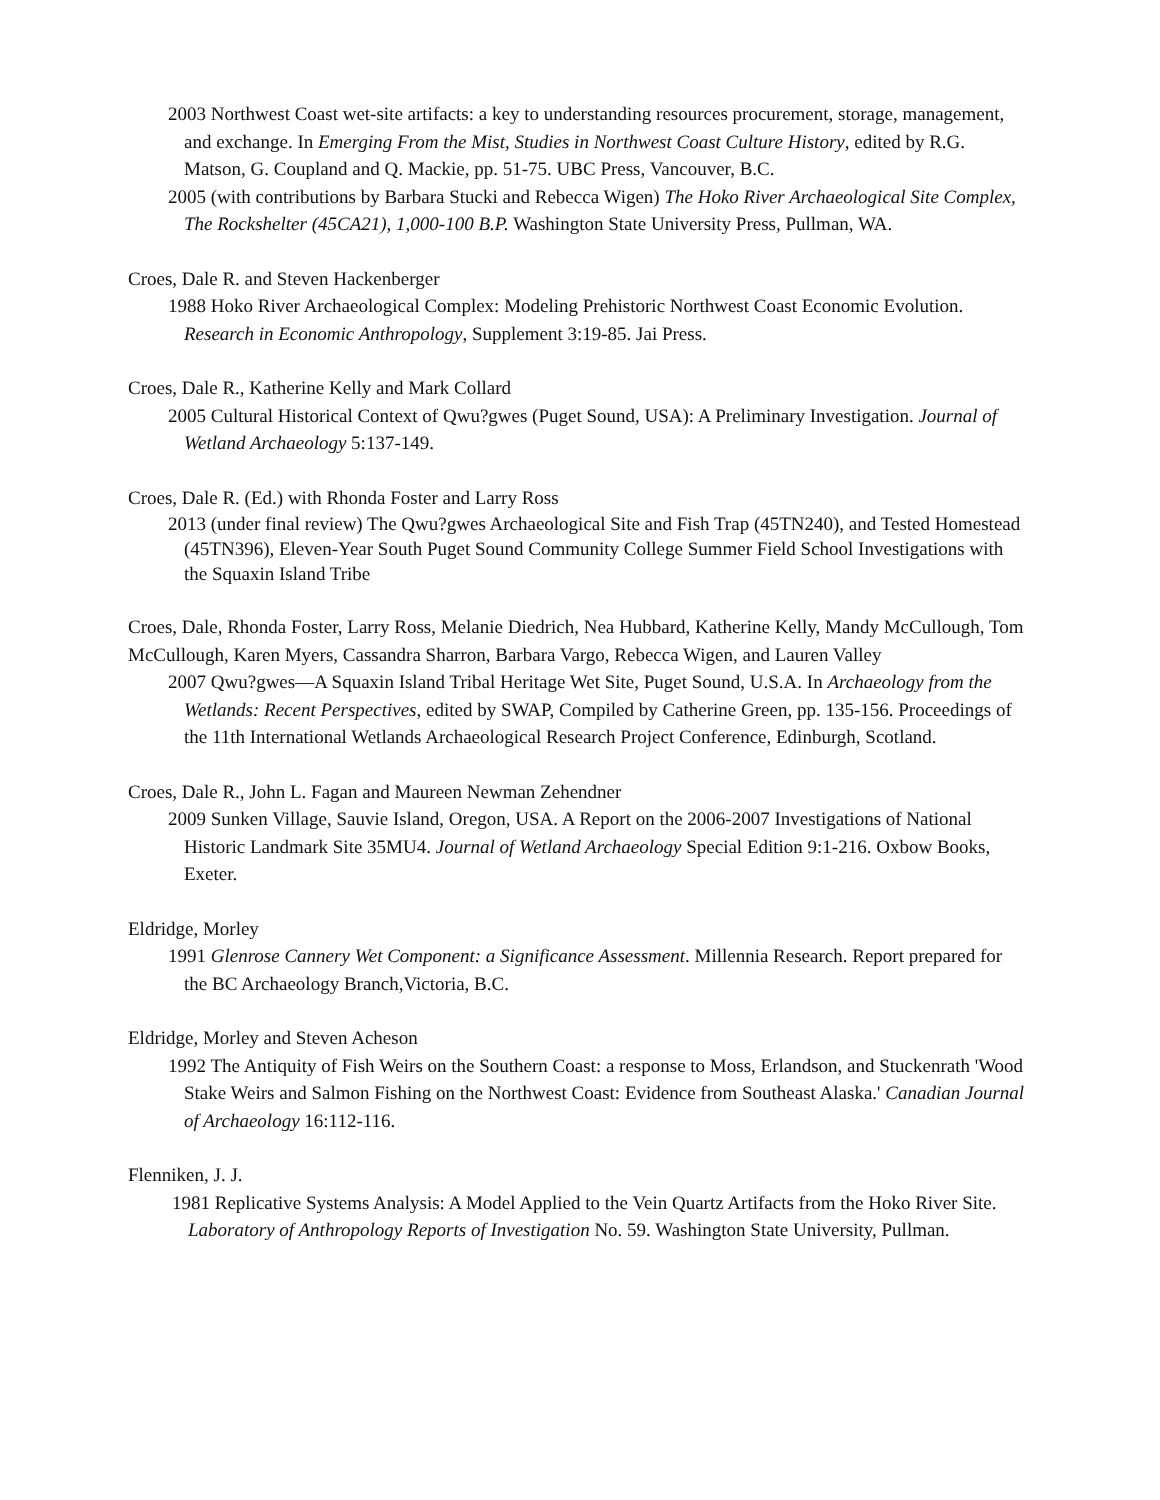2003 Northwest Coast wet-site artifacts: a key to understanding resources procurement, storage, management, and exchange. In Emerging From the Mist, Studies in Northwest Coast Culture History, edited by R.G. Matson, G. Coupland and Q. Mackie, pp. 51-75. UBC Press, Vancouver, B.C.
2005 (with contributions by Barbara Stucki and Rebecca Wigen) The Hoko River Archaeological Site Complex, The Rockshelter (45CA21), 1,000-100 B.P. Washington State University Press, Pullman, WA.
Croes, Dale R. and Steven Hackenberger
1988 Hoko River Archaeological Complex: Modeling Prehistoric Northwest Coast Economic Evolution. Research in Economic Anthropology, Supplement 3:19-85. Jai Press.
Croes, Dale R., Katherine Kelly and Mark Collard
2005 Cultural Historical Context of Qwu?gwes (Puget Sound, USA): A Preliminary Investigation. Journal of Wetland Archaeology 5:137-149.
Croes, Dale R. (Ed.) with Rhonda Foster and Larry Ross
2013 (under final review) The Qwu?gwes Archaeological Site and Fish Trap (45TN240), and Tested Homestead (45TN396), Eleven-Year South Puget Sound Community College Summer Field School Investigations with the Squaxin Island Tribe
Croes, Dale, Rhonda Foster, Larry Ross, Melanie Diedrich, Nea Hubbard, Katherine Kelly, Mandy McCullough, Tom McCullough, Karen Myers, Cassandra Sharron, Barbara Vargo, Rebecca Wigen, and Lauren Valley
2007 Qwu?gwes—A Squaxin Island Tribal Heritage Wet Site, Puget Sound, U.S.A. In Archaeology from the Wetlands: Recent Perspectives, edited by SWAP, Compiled by Catherine Green, pp. 135-156. Proceedings of the 11th International Wetlands Archaeological Research Project Conference, Edinburgh, Scotland.
Croes, Dale R., John L. Fagan and Maureen Newman Zehendner
2009 Sunken Village, Sauvie Island, Oregon, USA. A Report on the 2006-2007 Investigations of National Historic Landmark Site 35MU4. Journal of Wetland Archaeology Special Edition 9:1-216. Oxbow Books, Exeter.
Eldridge, Morley
1991 Glenrose Cannery Wet Component: a Significance Assessment. Millennia Research. Report prepared for the BC Archaeology Branch,Victoria, B.C.
Eldridge, Morley and Steven Acheson
1992 The Antiquity of Fish Weirs on the Southern Coast: a response to Moss, Erlandson, and Stuckenrath 'Wood Stake Weirs and Salmon Fishing on the Northwest Coast: Evidence from Southeast Alaska.' Canadian Journal of Archaeology 16:112-116.
Flenniken, J. J.
1981 Replicative Systems Analysis: A Model Applied to the Vein Quartz Artifacts from the Hoko River Site. Laboratory of Anthropology Reports of Investigation No. 59. Washington State University, Pullman.